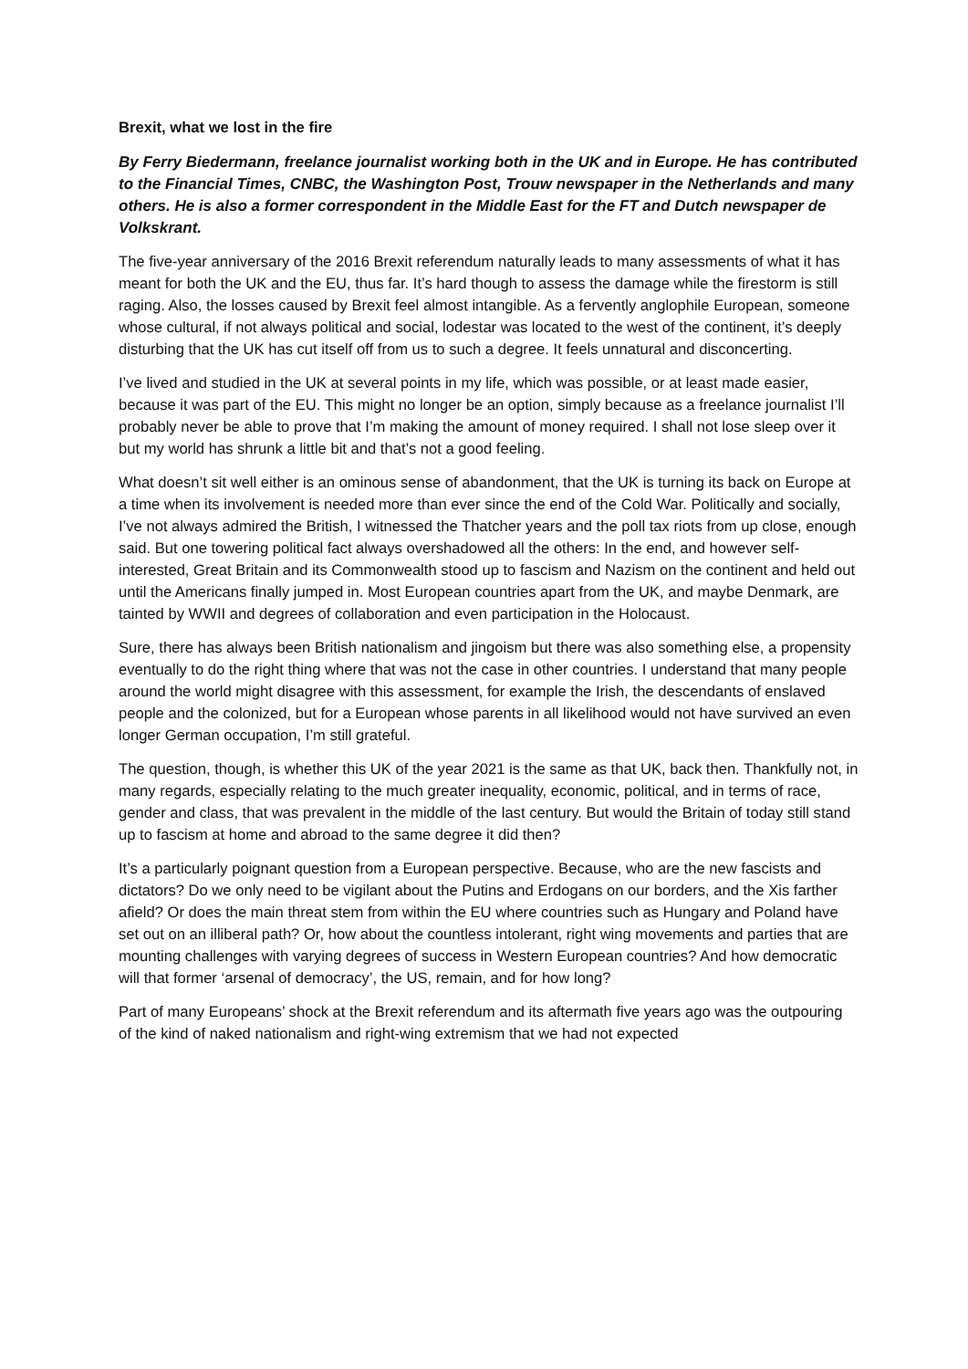Brexit, what we lost in the fire
By Ferry Biedermann, freelance journalist working both in the UK and in Europe. He has contributed to the Financial Times, CNBC, the Washington Post, Trouw newspaper in the Netherlands and many others. He is also a former correspondent in the Middle East for the FT and Dutch newspaper de Volkskrant.
The five-year anniversary of the 2016 Brexit referendum naturally leads to many assessments of what it has meant for both the UK and the EU, thus far. It’s hard though to assess the damage while the firestorm is still raging. Also, the losses caused by Brexit feel almost intangible. As a fervently anglophile European, someone whose cultural, if not always political and social, lodestar was located to the west of the continent, it’s deeply disturbing that the UK has cut itself off from us to such a degree. It feels unnatural and disconcerting.
I’ve lived and studied in the UK at several points in my life, which was possible, or at least made easier, because it was part of the EU. This might no longer be an option, simply because as a freelance journalist I’ll probably never be able to prove that I’m making the amount of money required. I shall not lose sleep over it but my world has shrunk a little bit and that’s not a good feeling.
What doesn’t sit well either is an ominous sense of abandonment, that the UK is turning its back on Europe at a time when its involvement is needed more than ever since the end of the Cold War. Politically and socially, I’ve not always admired the British, I witnessed the Thatcher years and the poll tax riots from up close, enough said. But one towering political fact always overshadowed all the others: In the end, and however self-interested, Great Britain and its Commonwealth stood up to fascism and Nazism on the continent and held out until the Americans finally jumped in. Most European countries apart from the UK, and maybe Denmark, are tainted by WWII and degrees of collaboration and even participation in the Holocaust.
Sure, there has always been British nationalism and jingoism but there was also something else, a propensity eventually to do the right thing where that was not the case in other countries. I understand that many people around the world might disagree with this assessment, for example the Irish, the descendants of enslaved people and the colonized, but for a European whose parents in all likelihood would not have survived an even longer German occupation, I’m still grateful.
The question, though, is whether this UK of the year 2021 is the same as that UK, back then. Thankfully not, in many regards, especially relating to the much greater inequality, economic, political, and in terms of race, gender and class, that was prevalent in the middle of the last century. But would the Britain of today still stand up to fascism at home and abroad to the same degree it did then?
It’s a particularly poignant question from a European perspective. Because, who are the new fascists and dictators? Do we only need to be vigilant about the Putins and Erdogans on our borders, and the Xis farther afield? Or does the main threat stem from within the EU where countries such as Hungary and Poland have set out on an illiberal path? Or, how about the countless intolerant, right wing movements and parties that are mounting challenges with varying degrees of success in Western European countries? And how democratic will that former ‘arsenal of democracy’, the US, remain, and for how long?
Part of many Europeans’ shock at the Brexit referendum and its aftermath five years ago was the outpouring of the kind of naked nationalism and right-wing extremism that we had not expected